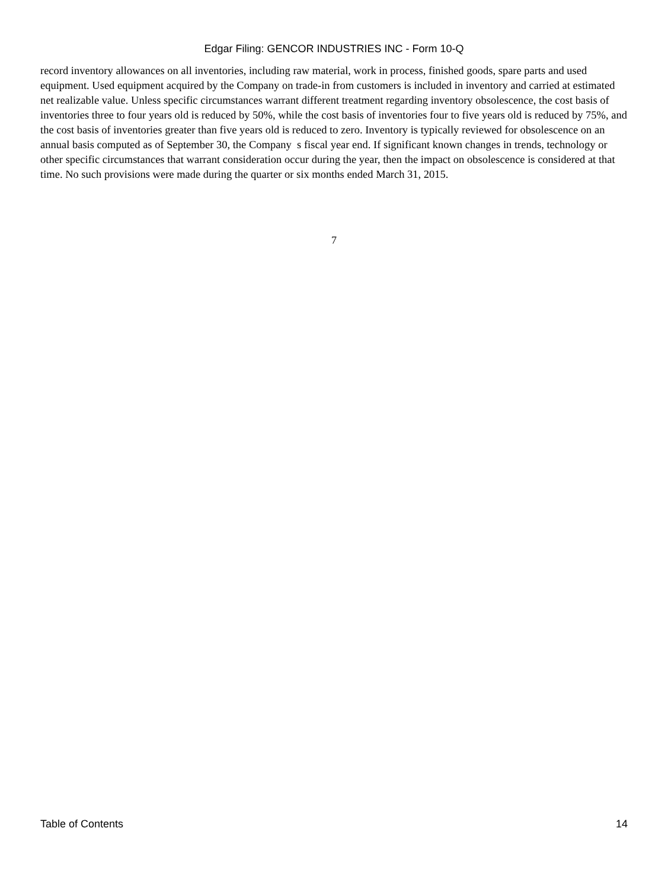Edgar Filing: GENCOR INDUSTRIES INC - Form 10-Q
record inventory allowances on all inventories, including raw material, work in process, finished goods, spare parts and used equipment. Used equipment acquired by the Company on trade-in from customers is included in inventory and carried at estimated net realizable value. Unless specific circumstances warrant different treatment regarding inventory obsolescence, the cost basis of inventories three to four years old is reduced by 50%, while the cost basis of inventories four to five years old is reduced by 75%, and the cost basis of inventories greater than five years old is reduced to zero. Inventory is typically reviewed for obsolescence on an annual basis computed as of September 30, the Company s fiscal year end. If significant known changes in trends, technology or other specific circumstances that warrant consideration occur during the year, then the impact on obsolescence is considered at that time. No such provisions were made during the quarter or six months ended March 31, 2015.
7
Table of Contents 14